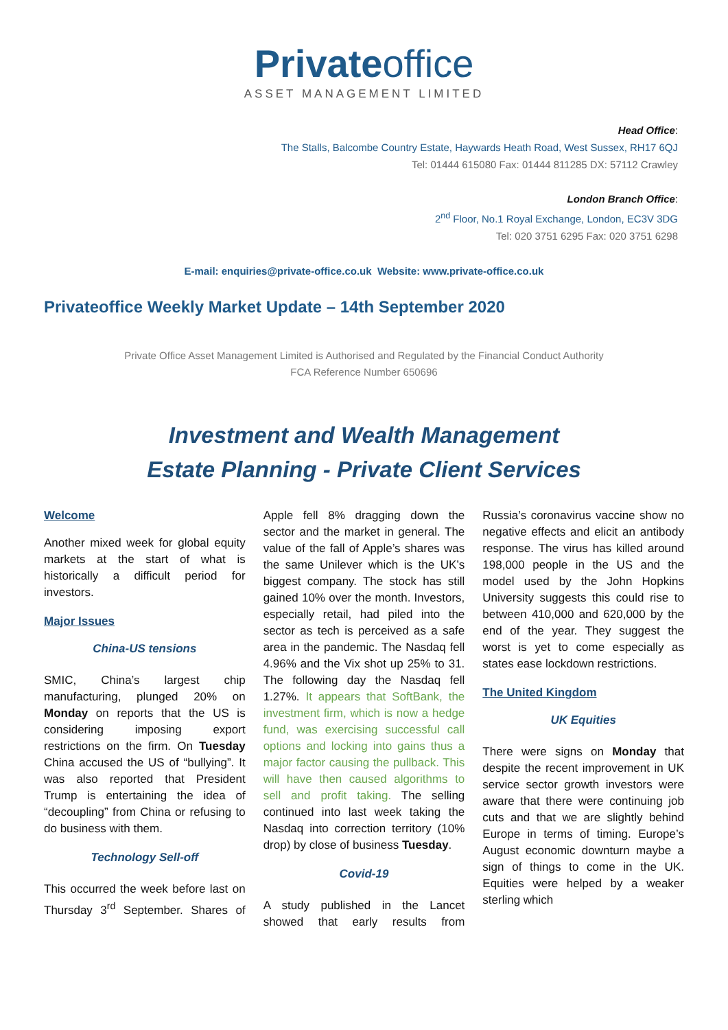Privateoffice
ASSET MANAGEMENT LIMITED
Head Office:
The Stalls, Balcombe Country Estate, Haywards Heath Road, West Sussex, RH17 6QJ
Tel: 01444 615080 Fax: 01444 811285 DX: 57112 Crawley
London Branch Office:
2<sup>nd</sup> Floor, No.1 Royal Exchange, London, EC3V 3DG
Tel: 020 3751 6295 Fax: 020 3751 6298
E-mail: enquiries@private-office.co.uk Website: www.private-office.co.uk
Privateoffice Weekly Market Update – 14th September 2020
Private Office Asset Management Limited is Authorised and Regulated by the Financial Conduct Authority
FCA Reference Number 650696
Investment and Wealth Management
Estate Planning - Private Client Services
Welcome
Another mixed week for global equity markets at the start of what is historically a difficult period for investors.
Major Issues
China-US tensions
SMIC, China’s largest chip manufacturing, plunged 20% on Monday on reports that the US is considering imposing export restrictions on the firm. On Tuesday China accused the US of “bullying”. It was also reported that President Trump is entertaining the idea of “decoupling” from China or refusing to do business with them.
Technology Sell-off
This occurred the week before last on Thursday 3<sup>rd</sup> September. Shares of Apple fell 8% dragging down the sector and the market in general. The value of the fall of Apple’s shares was the same Unilever which is the UK’s biggest company. The stock has still gained 10% over the month. Investors, especially retail, had piled into the sector as tech is perceived as a safe area in the pandemic. The Nasdaq fell 4.96% and the Vix shot up 25% to 31. The following day the Nasdaq fell 1.27%. It appears that SoftBank, the investment firm, which is now a hedge fund, was exercising successful call options and locking into gains thus a major factor causing the pullback. This will have then caused algorithms to sell and profit taking. The selling continued into last week taking the Nasdaq into correction territory (10% drop) by close of business Tuesday.
Covid-19
A study published in the Lancet showed that early results from Russia’s coronavirus vaccine show no negative effects and elicit an antibody response. The virus has killed around 198,000 people in the US and the model used by the John Hopkins University suggests this could rise to between 410,000 and 620,000 by the end of the year. They suggest the worst is yet to come especially as states ease lockdown restrictions.
The United Kingdom
UK Equities
There were signs on Monday that despite the recent improvement in UK service sector growth investors were aware that there were continuing job cuts and that we are slightly behind Europe in terms of timing. Europe’s August economic downturn maybe a sign of things to come in the UK. Equities were helped by a weaker sterling which